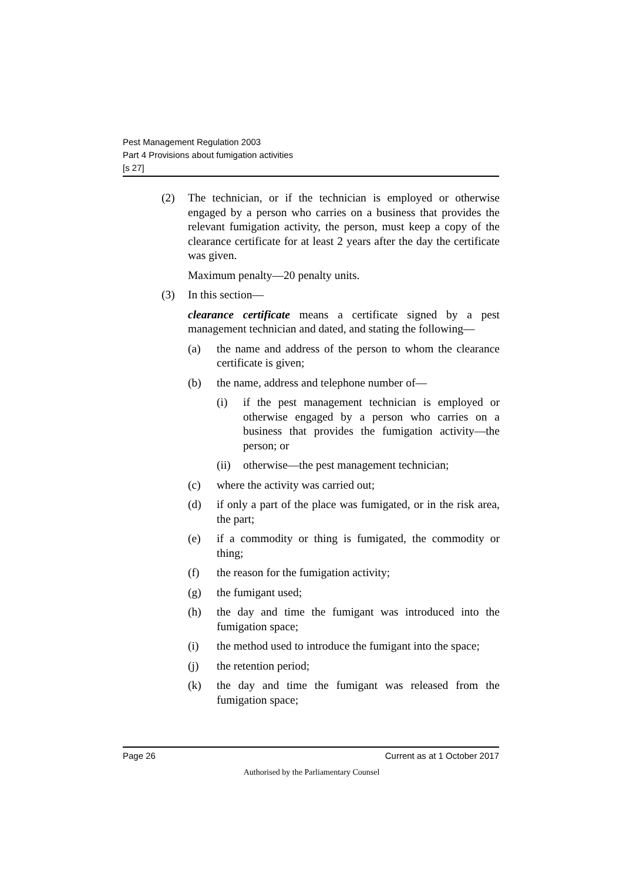Pest Management Regulation 2003
Part 4 Provisions about fumigation activities
[s 27]
(2) The technician, or if the technician is employed or otherwise engaged by a person who carries on a business that provides the relevant fumigation activity, the person, must keep a copy of the clearance certificate for at least 2 years after the day the certificate was given.
Maximum penalty—20 penalty units.
(3) In this section—
clearance certificate means a certificate signed by a pest management technician and dated, and stating the following—
(a) the name and address of the person to whom the clearance certificate is given;
(b) the name, address and telephone number of—
(i) if the pest management technician is employed or otherwise engaged by a person who carries on a business that provides the fumigation activity—the person; or
(ii)
otherwise—the pest management technician;
(c) where the activity was carried out;
(d) if only a part of the place was fumigated, or in the risk area, the part;
(e) if a commodity or thing is fumigated, the commodity or thing;
(f) the reason for the fumigation activity;
(g) the fumigant used;
(h) the day and time the fumigant was introduced into the fumigation space;
(i) the method used to introduce the fumigant into the space;
(j) the retention period;
(k) the day and time the fumigant was released from the fumigation space;
Page 26 Current as at 1 October 2017
Authorised by the Parliamentary Counsel